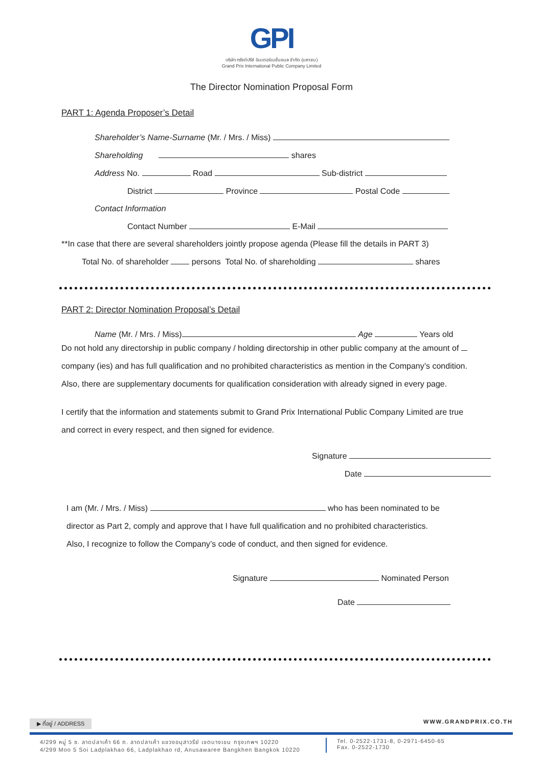GPI
บริษัท กรังด์ปรีซ์ อินเตอร์เนชั่นแนล จำกัด (มหาชน)
Grand Prix International Public Company Limited
The Director Nomination Proposal Form
PART 1: Agenda Proposer’s Detail
Shareholder’s Name-Surname (Mr. / Mrs. / Miss)
Shareholding shares
Address No. Road Sub-district
District Province Postal Code
Contact Information
Contact Number E-Mail
**In case that there are several shareholders jointly propose agenda (Please fill the details in PART 3)
Total No. of shareholder persons Total No. of shareholding shares
PART 2: Director Nomination Proposal’s Detail
Name (Mr. / Mrs. / Miss) Age Years old
Do not hold any directorship in public company / holding directorship in other public company at the amount of
company (ies) and has full qualification and no prohibited characteristics as mention in the Company’s condition.
Also, there are supplementary documents for qualification consideration with already signed in every page.
I certify that the information and statements submit to Grand Prix International Public Company Limited are true
and correct in every respect, and then signed for evidence.
Signature
Date
I am (Mr. / Mrs. / Miss) who has been nominated to be
director as Part 2, comply and approve that I have full qualification and no prohibited characteristics.
Also, I recognize to follow the Company’s code of conduct, and then signed for evidence.
Signature Nominated Person
Date
▶ ที่อยู่ / ADDRESS WWW.GRANDPRIX.CO.TH
4/299 หมู่ 5 ซ. ลาดปลาเค้า 66 ถ. ลาดปลาเค้า แขวงอนุสาวรีย์ เขตบางเขน กรุงเทพฯ 10220
4/299 Moo 5 Soi Ladplakhao 66, Ladplakhao rd, Anusawaree Bangkhen Bangkok 10220
Tel. 0-2522-1731-8, 0-2971-6450-65
Fax. 0-2522-1730